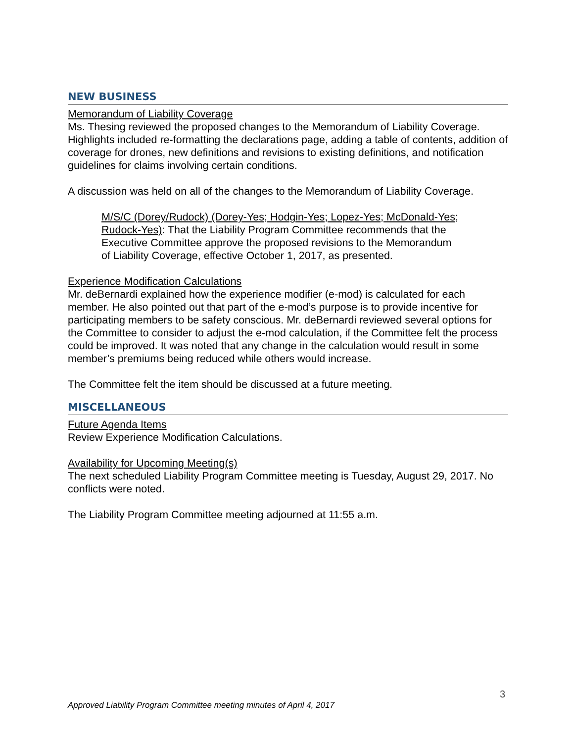NEW BUSINESS
Memorandum of Liability Coverage
Ms. Thesing reviewed the proposed changes to the Memorandum of Liability Coverage. Highlights included re-formatting the declarations page, adding a table of contents, addition of coverage for drones, new definitions and revisions to existing definitions, and notification guidelines for claims involving certain conditions.
A discussion was held on all of the changes to the Memorandum of Liability Coverage.
M/S/C (Dorey/Rudock) (Dorey-Yes; Hodgin-Yes; Lopez-Yes; McDonald-Yes; Rudock-Yes): That the Liability Program Committee recommends that the Executive Committee approve the proposed revisions to the Memorandum of Liability Coverage, effective October 1, 2017, as presented.
Experience Modification Calculations
Mr. deBernardi explained how the experience modifier (e-mod) is calculated for each member. He also pointed out that part of the e-mod’s purpose is to provide incentive for participating members to be safety conscious. Mr. deBernardi reviewed several options for the Committee to consider to adjust the e-mod calculation, if the Committee felt the process could be improved. It was noted that any change in the calculation would result in some member’s premiums being reduced while others would increase.
The Committee felt the item should be discussed at a future meeting.
MISCELLANEOUS
Future Agenda Items
Review Experience Modification Calculations.
Availability for Upcoming Meeting(s)
The next scheduled Liability Program Committee meeting is Tuesday, August 29, 2017. No conflicts were noted.
The Liability Program Committee meeting adjourned at 11:55 a.m.
3
Approved Liability Program Committee meeting minutes of April 4, 2017